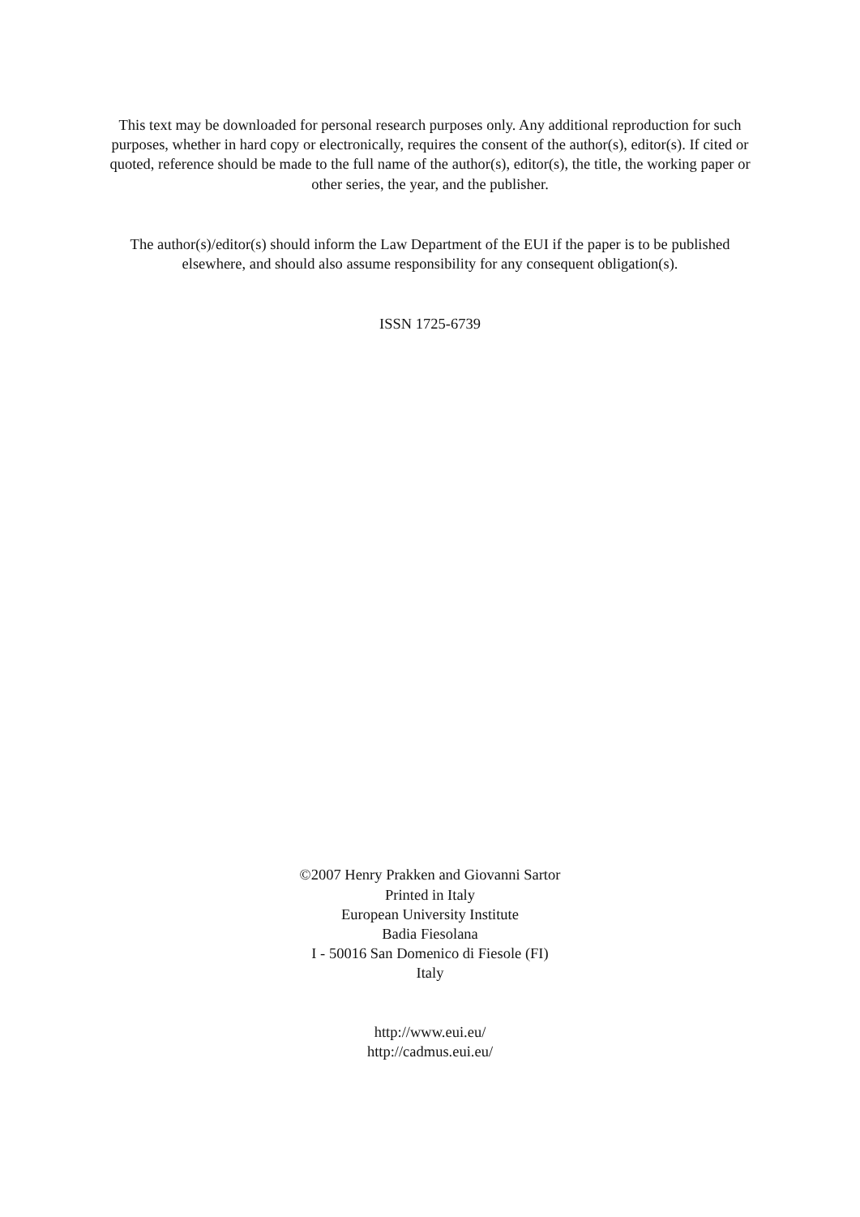This text may be downloaded for personal research purposes only. Any additional reproduction for such purposes, whether in hard copy or electronically, requires the consent of the author(s), editor(s). If cited or quoted, reference should be made to the full name of the author(s), editor(s), the title, the working paper or other series, the year, and the publisher.
The author(s)/editor(s) should inform the Law Department of the EUI if the paper is to be published elsewhere, and should also assume responsibility for any consequent obligation(s).
ISSN 1725-6739
©2007 Henry Prakken and Giovanni Sartor
Printed in Italy
European University Institute
Badia Fiesolana
I - 50016 San Domenico di Fiesole (FI)
Italy
http://www.eui.eu/
http://cadmus.eui.eu/